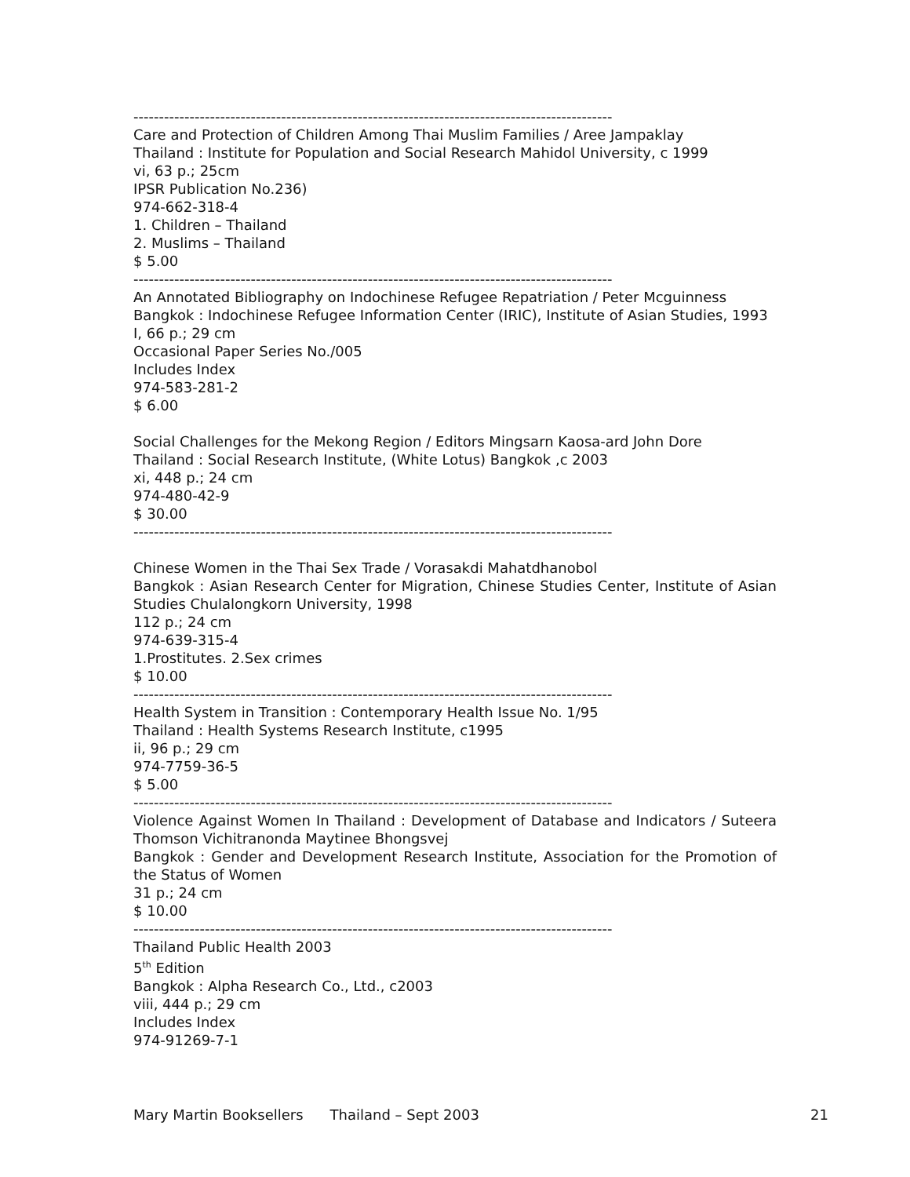----------------------------------------------------------------------------------------------
Care and Protection of Children Among Thai Muslim Families / Aree Jampaklay
Thailand : Institute for Population and Social Research Mahidol University, c 1999
vi, 63 p.; 25cm
IPSR Publication No.236)
974-662-318-4
1. Children – Thailand
2. Muslims – Thailand
$ 5.00
----------------------------------------------------------------------------------------------
An Annotated Bibliography on Indochinese Refugee Repatriation / Peter Mcguinness
Bangkok : Indochinese Refugee Information Center (IRIC), Institute of Asian Studies, 1993
I, 66 p.; 29 cm
Occasional Paper Series No./005
Includes Index
974-583-281-2
$ 6.00
Social Challenges for the Mekong Region / Editors Mingsarn Kaosa-ard John Dore
Thailand : Social Research Institute, (White Lotus) Bangkok ,c 2003
xi, 448 p.; 24 cm
974-480-42-9
$ 30.00
----------------------------------------------------------------------------------------------
Chinese Women in the Thai Sex Trade / Vorasakdi Mahatdhanobol
Bangkok : Asian Research Center for Migration, Chinese Studies Center, Institute of Asian Studies Chulalongkorn University, 1998
112 p.; 24 cm
974-639-315-4
1.Prostitutes. 2.Sex crimes
$ 10.00
----------------------------------------------------------------------------------------------
Health System in Transition : Contemporary Health Issue No. 1/95
Thailand : Health Systems Research Institute, c1995
ii, 96 p.; 29 cm
974-7759-36-5
$ 5.00
----------------------------------------------------------------------------------------------
Violence Against Women In Thailand : Development of Database and Indicators / Suteera Thomson Vichitranonda Maytinee Bhongsvej
Bangkok : Gender and Development Research Institute, Association for the Promotion of the Status of Women
31 p.; 24 cm
$ 10.00
----------------------------------------------------------------------------------------------
Thailand Public Health 2003
5<sup>th</sup> Edition
Bangkok : Alpha Research Co., Ltd., c2003
viii, 444 p.; 29 cm
Includes Index
974-91269-7-1
Mary Martin Booksellers Thailand – Sept 2003 21